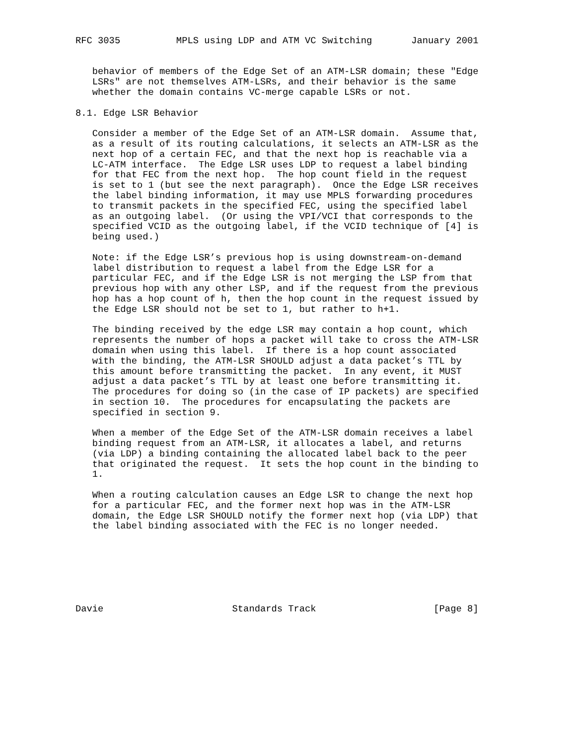RFC 3035          MPLS using LDP and ATM VC Switching       January 2001


   behavior of members of the Edge Set of an ATM-LSR domain; these "Edge
   LSRs" are not themselves ATM-LSRs, and their behavior is the same
   whether the domain contains VC-merge capable LSRs or not.

8.1. Edge LSR Behavior

   Consider a member of the Edge Set of an ATM-LSR domain.  Assume that,
   as a result of its routing calculations, it selects an ATM-LSR as the
   next hop of a certain FEC, and that the next hop is reachable via a
   LC-ATM interface.  The Edge LSR uses LDP to request a label binding
   for that FEC from the next hop.  The hop count field in the request
   is set to 1 (but see the next paragraph).  Once the Edge LSR receives
   the label binding information, it may use MPLS forwarding procedures
   to transmit packets in the specified FEC, using the specified label
   as an outgoing label.  (Or using the VPI/VCI that corresponds to the
   specified VCID as the outgoing label, if the VCID technique of [4] is
   being used.)

   Note: if the Edge LSR’s previous hop is using downstream-on-demand
   label distribution to request a label from the Edge LSR for a
   particular FEC, and if the Edge LSR is not merging the LSP from that
   previous hop with any other LSP, and if the request from the previous
   hop has a hop count of h, then the hop count in the request issued by
   the Edge LSR should not be set to 1, but rather to h+1.

   The binding received by the edge LSR may contain a hop count, which
   represents the number of hops a packet will take to cross the ATM-LSR
   domain when using this label.  If there is a hop count associated
   with the binding, the ATM-LSR SHOULD adjust a data packet’s TTL by
   this amount before transmitting the packet.  In any event, it MUST
   adjust a data packet’s TTL by at least one before transmitting it.
   The procedures for doing so (in the case of IP packets) are specified
   in section 10.  The procedures for encapsulating the packets are
   specified in section 9.

   When a member of the Edge Set of the ATM-LSR domain receives a label
   binding request from an ATM-LSR, it allocates a label, and returns
   (via LDP) a binding containing the allocated label back to the peer
   that originated the request.  It sets the hop count in the binding to
   1.

   When a routing calculation causes an Edge LSR to change the next hop
   for a particular FEC, and the former next hop was in the ATM-LSR
   domain, the Edge LSR SHOULD notify the former next hop (via LDP) that
   the label binding associated with the FEC is no longer needed.







Davie                       Standards Track                     [Page 8]